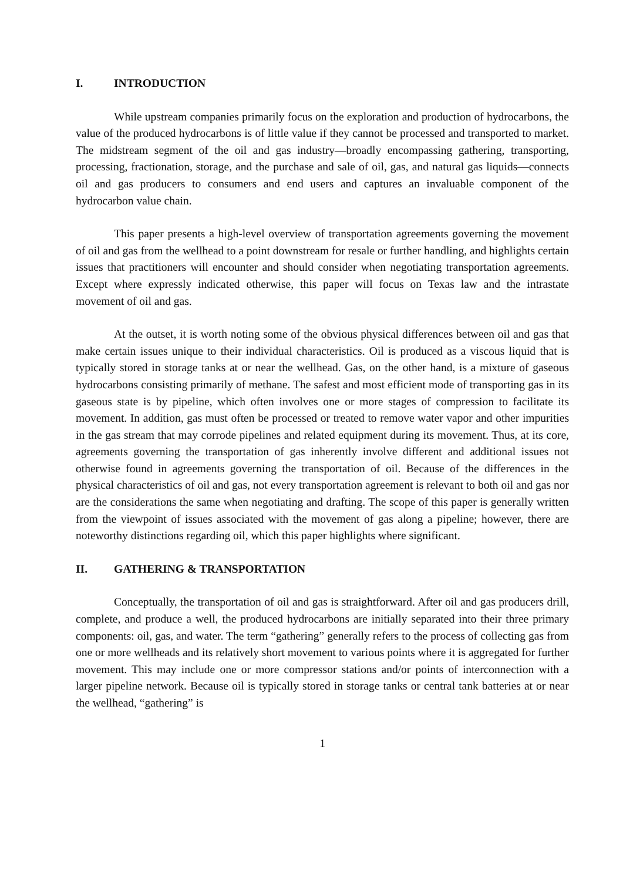I. INTRODUCTION
While upstream companies primarily focus on the exploration and production of hydrocarbons, the value of the produced hydrocarbons is of little value if they cannot be processed and transported to market. The midstream segment of the oil and gas industry—broadly encompassing gathering, transporting, processing, fractionation, storage, and the purchase and sale of oil, gas, and natural gas liquids—connects oil and gas producers to consumers and end users and captures an invaluable component of the hydrocarbon value chain.
This paper presents a high-level overview of transportation agreements governing the movement of oil and gas from the wellhead to a point downstream for resale or further handling, and highlights certain issues that practitioners will encounter and should consider when negotiating transportation agreements. Except where expressly indicated otherwise, this paper will focus on Texas law and the intrastate movement of oil and gas.
At the outset, it is worth noting some of the obvious physical differences between oil and gas that make certain issues unique to their individual characteristics. Oil is produced as a viscous liquid that is typically stored in storage tanks at or near the wellhead. Gas, on the other hand, is a mixture of gaseous hydrocarbons consisting primarily of methane. The safest and most efficient mode of transporting gas in its gaseous state is by pipeline, which often involves one or more stages of compression to facilitate its movement. In addition, gas must often be processed or treated to remove water vapor and other impurities in the gas stream that may corrode pipelines and related equipment during its movement. Thus, at its core, agreements governing the transportation of gas inherently involve different and additional issues not otherwise found in agreements governing the transportation of oil. Because of the differences in the physical characteristics of oil and gas, not every transportation agreement is relevant to both oil and gas nor are the considerations the same when negotiating and drafting. The scope of this paper is generally written from the viewpoint of issues associated with the movement of gas along a pipeline; however, there are noteworthy distinctions regarding oil, which this paper highlights where significant.
II. GATHERING & TRANSPORTATION
Conceptually, the transportation of oil and gas is straightforward. After oil and gas producers drill, complete, and produce a well, the produced hydrocarbons are initially separated into their three primary components: oil, gas, and water. The term “gathering” generally refers to the process of collecting gas from one or more wellheads and its relatively short movement to various points where it is aggregated for further movement. This may include one or more compressor stations and/or points of interconnection with a larger pipeline network. Because oil is typically stored in storage tanks or central tank batteries at or near the wellhead, “gathering” is
1